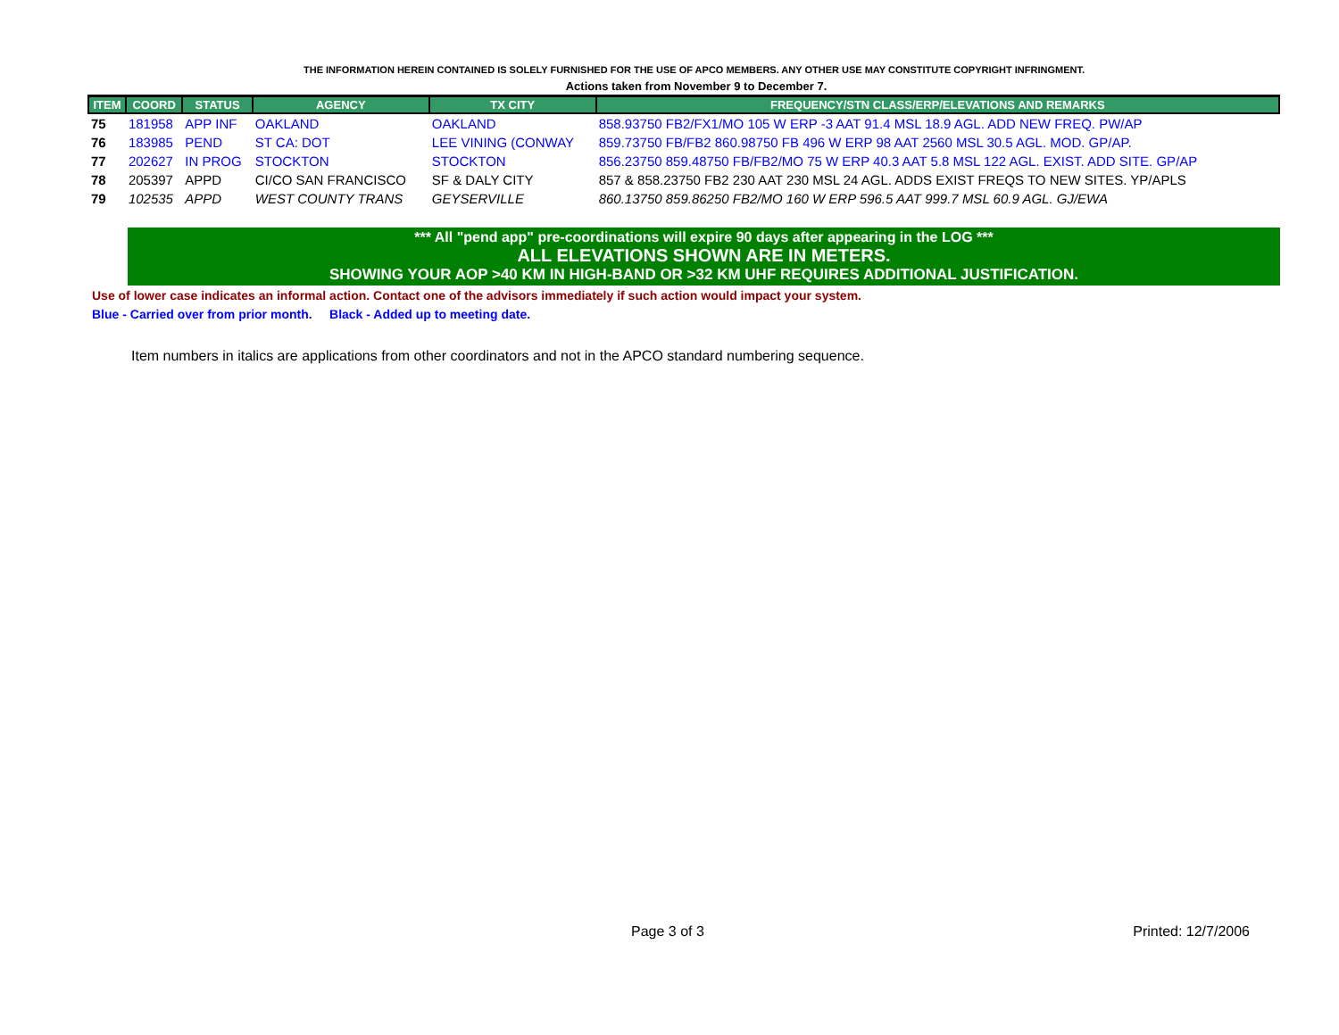THE INFORMATION HEREIN CONTAINED IS SOLELY FURNISHED FOR THE USE OF APCO MEMBERS. ANY OTHER USE MAY CONSTITUTE COPYRIGHT INFRINGMENT.
Actions taken from November 9 to December 7.
| ITEM | COORD | STATUS | AGENCY | TX CITY | FREQUENCY/STN CLASS/ERP/ELEVATIONS AND REMARKS |
| --- | --- | --- | --- | --- | --- |
| 75 | 181958 | APP INF | OAKLAND | OAKLAND | 858.93750 FB2/FX1/MO 105 W ERP -3 AAT 91.4 MSL 18.9 AGL. ADD NEW FREQ. PW/AP |
| 76 | 183985 | PEND | ST CA: DOT | LEE VINING (CONWAY | 859.73750 FB/FB2 860.98750 FB 496 W ERP 98 AAT 2560 MSL 30.5 AGL. MOD. GP/AP. |
| 77 | 202627 | IN PROG | STOCKTON | STOCKTON | 856.23750 859.48750 FB/FB2/MO 75 W ERP 40.3 AAT 5.8 MSL 122 AGL. EXIST. ADD SITE. GP/AP |
| 78 | 205397 | APPD | CI/CO SAN FRANCISCO | SF & DALY CITY | 857 & 858.23750 FB2 230 AAT 230 MSL 24 AGL. ADDS EXIST FREQS TO NEW SITES. YP/APLS |
| 79 | 102535 | APPD | WEST COUNTY TRANS | GEYSERVILLE | 860.13750 859.86250 FB2/MO 160 W ERP 596.5 AAT 999.7 MSL 60.9 AGL. GJ/EWA |
*** All "pend app" pre-coordinations will expire 90 days after appearing in the LOG ***
ALL ELEVATIONS SHOWN ARE IN METERS.
SHOWING YOUR AOP >40 KM IN HIGH-BAND OR >32 KM UHF REQUIRES ADDITIONAL JUSTIFICATION.
Use of lower case indicates an informal action. Contact one of the advisors immediately if such action would impact your system.
Blue - Carried over from prior month. Black - Added up to meeting date.
Item numbers in italics are applications from other coordinators and not in the APCO standard numbering sequence.
Page 3 of 3 Printed: 12/7/2006